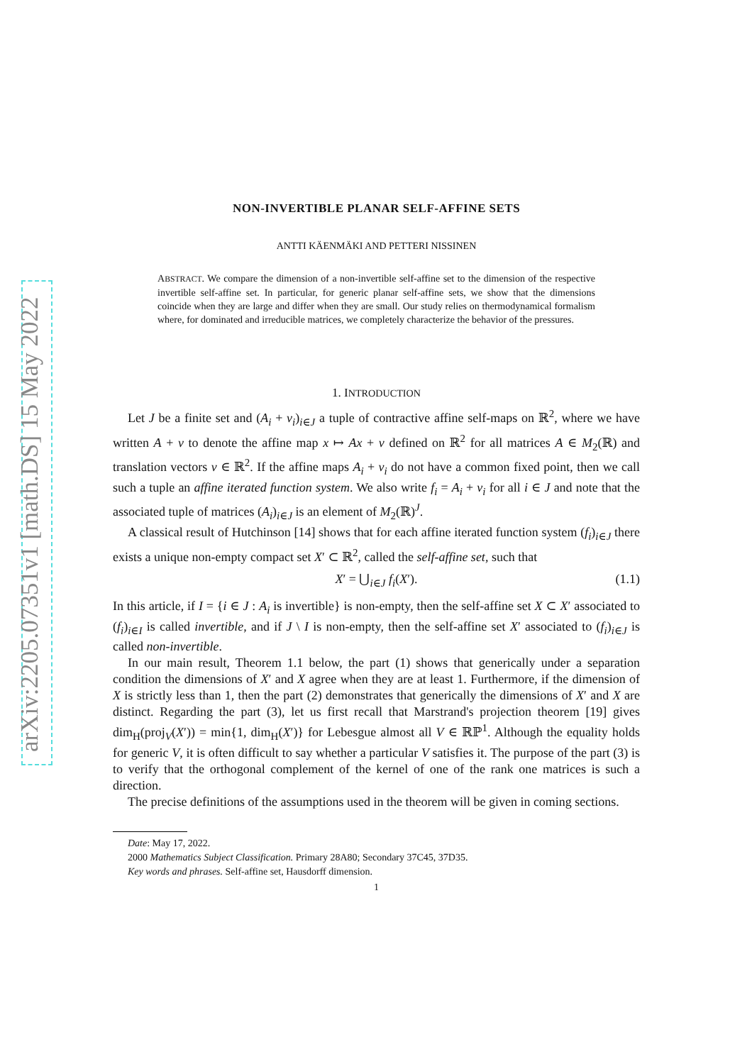arXiv:2205.07351v1 [math.DS] 15 May 2022
NON-INVERTIBLE PLANAR SELF-AFFINE SETS
ANTTI KÄENMÄKI AND PETTERI NISSINEN
ABSTRACT. We compare the dimension of a non-invertible self-affine set to the dimension of the respective invertible self-affine set. In particular, for generic planar self-affine sets, we show that the dimensions coincide when they are large and differ when they are small. Our study relies on thermodynamical formalism where, for dominated and irreducible matrices, we completely characterize the behavior of the pressures.
1. INTRODUCTION
Let J be a finite set and (A<sub>i</sub> + v<sub>i</sub>)<sub>i∈J</sub> a tuple of contractive affine self-maps on ℝ<sup>2</sup>, where we have written A + v to denote the affine map x ↦ Ax + v defined on ℝ<sup>2</sup> for all matrices A ∈ M<sub>2</sub>(ℝ) and translation vectors v ∈ ℝ<sup>2</sup>. If the affine maps A<sub>i</sub> + v<sub>i</sub> do not have a common fixed point, then we call such a tuple an affine iterated function system. We also write f<sub>i</sub> = A<sub>i</sub> + v<sub>i</sub> for all i ∈ J and note that the associated tuple of matrices (A<sub>i</sub>)<sub>i∈J</sub> is an element of M<sub>2</sub>(ℝ)<sup>J</sup>.
A classical result of Hutchinson [14] shows that for each affine iterated function system (f<sub>i</sub>)<sub>i∈J</sub> there exists a unique non-empty compact set X′ ⊂ ℝ<sup>2</sup>, called the self-affine set, such that
X′ = ⋃<sub>i∈J</sub> f<sub>i</sub>(X′). (1.1)
In this article, if I = {i ∈ J : A<sub>i</sub> is invertible} is non-empty, then the self-affine set X ⊂ X′ associated to (f<sub>i</sub>)<sub>i∈I</sub> is called invertible, and if J \ I is non-empty, then the self-affine set X′ associated to (f<sub>i</sub>)<sub>i∈J</sub> is called non-invertible.
In our main result, Theorem 1.1 below, the part (1) shows that generically under a separation condition the dimensions of X′ and X agree when they are at least 1. Furthermore, if the dimension of X is strictly less than 1, then the part (2) demonstrates that generically the dimensions of X′ and X are distinct. Regarding the part (3), let us first recall that Marstrand's projection theorem [19] gives dim<sub>H</sub>(proj<sub>V</sub>(X′)) = min{1, dim<sub>H</sub>(X′)} for Lebesgue almost all V ∈ ℝℙ<sup>1</sup>. Although the equality holds for generic V, it is often difficult to say whether a particular V satisfies it. The purpose of the part (3) is to verify that the orthogonal complement of the kernel of one of the rank one matrices is such a direction.
The precise definitions of the assumptions used in the theorem will be given in coming sections.
Date: May 17, 2022.
2000 Mathematics Subject Classification. Primary 28A80; Secondary 37C45, 37D35.
Key words and phrases. Self-affine set, Hausdorff dimension.
1